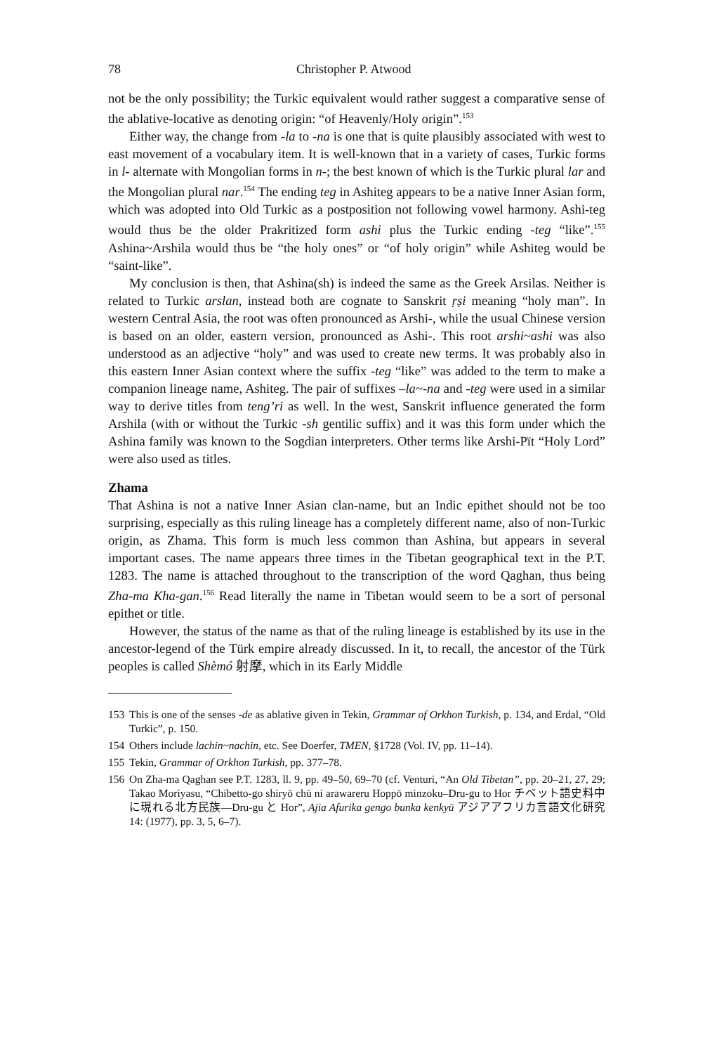78 Christopher P. Atwood
not be the only possibility; the Turkic equivalent would rather suggest a comparative sense of the ablative-locative as denoting origin: “of Heavenly/Holy origin”.<sup>153</sup>
Either way, the change from -la to -na is one that is quite plausibly associated with west to east movement of a vocabulary item. It is well-known that in a variety of cases, Turkic forms in l- alternate with Mongolian forms in n-; the best known of which is the Turkic plural lar and the Mongolian plural nar.<sup>154</sup> The ending teg in Ashiteg appears to be a native Inner Asian form, which was adopted into Old Turkic as a postposition not following vowel harmony. Ashi-teg would thus be the older Prakritized form ashi plus the Turkic ending -teg “like”.<sup>155</sup> Ashina~Arshila would thus be “the holy ones” or “of holy origin” while Ashiteg would be “saint-like”.
My conclusion is then, that Ashina(sh) is indeed the same as the Greek Arsilas. Neither is related to Turkic arslan, instead both are cognate to Sanskrit ṛṣi meaning “holy man”. In western Central Asia, the root was often pronounced as Arshi-, while the usual Chinese version is based on an older, eastern version, pronounced as Ashi-. This root arshi~ashi was also understood as an adjective “holy” and was used to create new terms. It was probably also in this eastern Inner Asian context where the suffix -teg “like” was added to the term to make a companion lineage name, Ashiteg. The pair of suffixes –la~-na and -teg were used in a similar way to derive titles from teng’ri as well. In the west, Sanskrit influence generated the form Arshila (with or without the Turkic -sh gentilic suffix) and it was this form under which the Ashina family was known to the Sogdian interpreters. Other terms like Arshi-Pït “Holy Lord” were also used as titles.
Zhama
That Ashina is not a native Inner Asian clan-name, but an Indic epithet should not be too surprising, especially as this ruling lineage has a completely different name, also of non-Turkic origin, as Zhama. This form is much less common than Ashina, but appears in several important cases. The name appears three times in the Tibetan geographical text in the P.T. 1283. The name is attached throughout to the transcription of the word Qaghan, thus being Zha-ma Kha-gan.<sup>156</sup> Read literally the name in Tibetan would seem to be a sort of personal epithet or title.
However, the status of the name as that of the ruling lineage is established by its use in the ancestor-legend of the Türk empire already discussed. In it, to recall, the ancestor of the Türk peoples is called Shèmó 射摩, which in its Early Middle
153 This is one of the senses -de as ablative given in Tekin, Grammar of Orkhon Turkish, p. 134, and Erdal, “Old Turkic”, p. 150.
154 Others include lachin~nachin, etc. See Doerfer, TMEN, §1728 (Vol. IV, pp. 11–14).
155 Tekin, Grammar of Orkhon Turkish, pp. 377–78.
156 On Zha-ma Qaghan see P.T. 1283, ll. 9, pp. 49–50, 69–70 (cf. Venturi, “An Old Tibetan”, pp. 20–21, 27, 29; Takao Moriyasu, “Chibetto-go shiryō chū ni arawareru Hoppō minzoku–Dru-gu to Hor チベット語史料中に現れる北方民族—Dru-gu と Hor”, Ajia Afurika gengo bunka kenkyū アジアアフリカ言語文化研究 14: (1977), pp. 3, 5, 6–7).